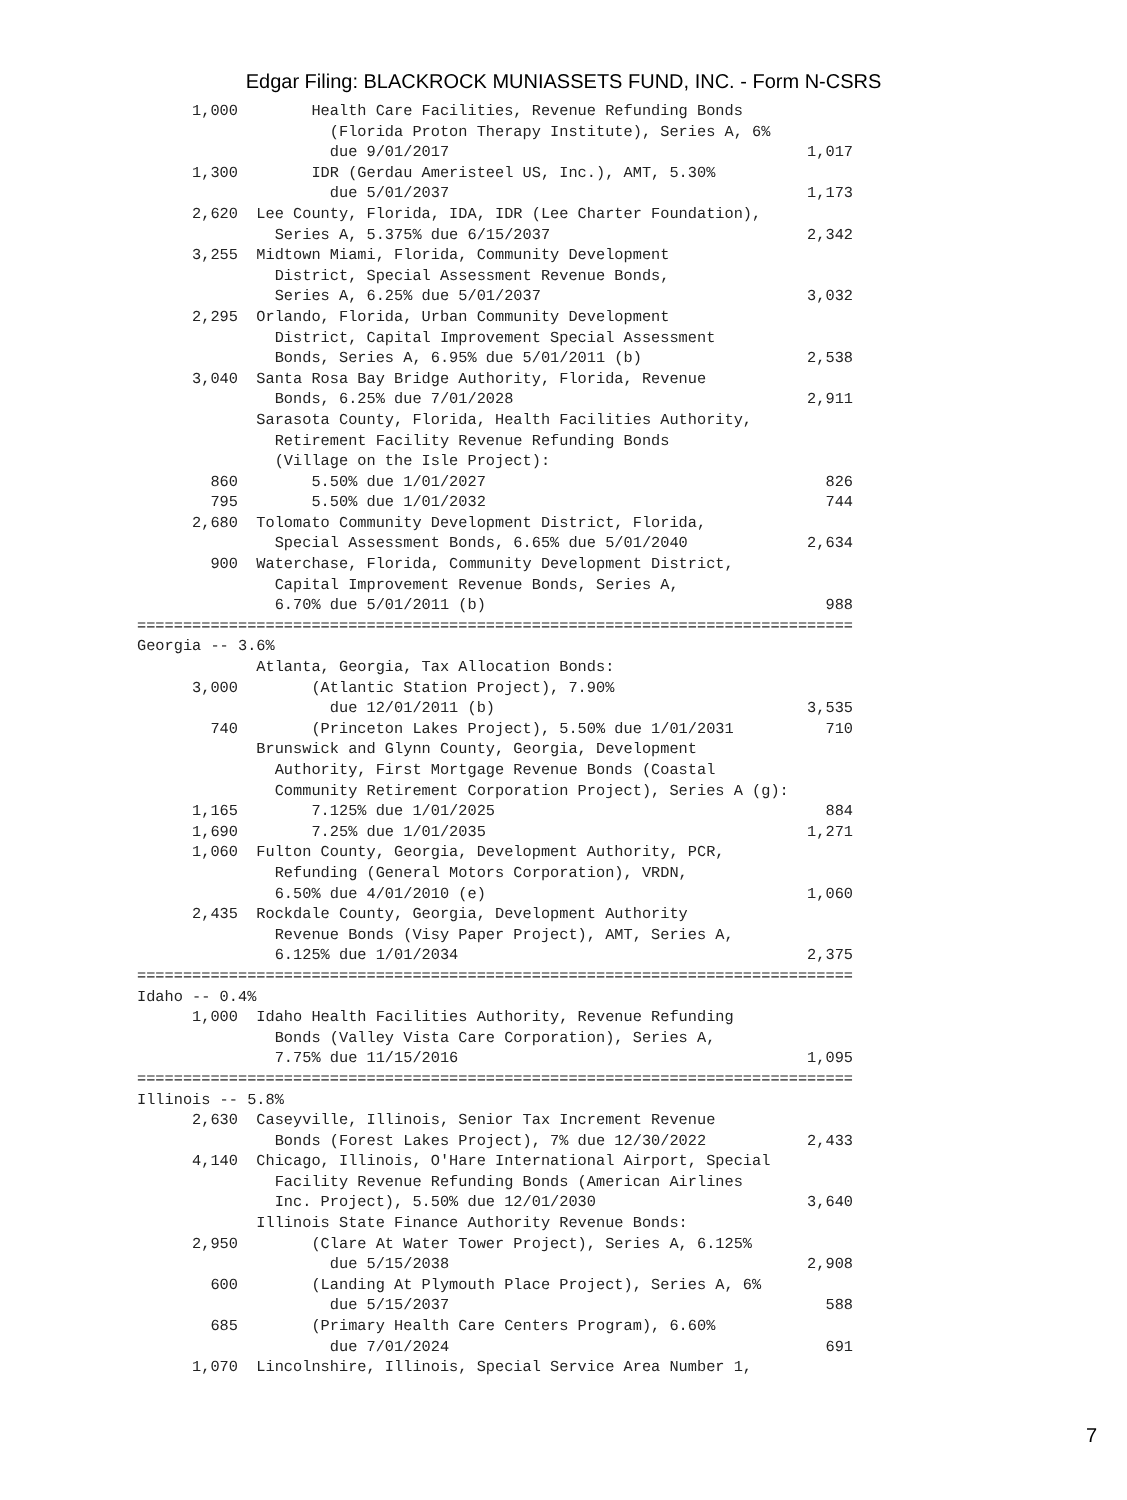Edgar Filing: BLACKROCK MUNIASSETS FUND, INC. - Form N-CSRS
      1,000        Health Care Facilities, Revenue Refunding Bonds
                     (Florida Proton Therapy Institute), Series A, 6%
                     due 9/01/2017                                       1,017
      1,300        IDR (Gerdau Ameristeel US, Inc.), AMT, 5.30%
                     due 5/01/2037                                       1,173
      2,620  Lee County, Florida, IDA, IDR (Lee Charter Foundation),
               Series A, 5.375% due 6/15/2037                            2,342
      3,255  Midtown Miami, Florida, Community Development
               District, Special Assessment Revenue Bonds,
               Series A, 6.25% due 5/01/2037                             3,032
      2,295  Orlando, Florida, Urban Community Development
               District, Capital Improvement Special Assessment
               Bonds, Series A, 6.95% due 5/01/2011 (b)                  2,538
      3,040  Santa Rosa Bay Bridge Authority, Florida, Revenue
               Bonds, 6.25% due 7/01/2028                                2,911
             Sarasota County, Florida, Health Facilities Authority,
               Retirement Facility Revenue Refunding Bonds
               (Village on the Isle Project):
        860        5.50% due 1/01/2027                                     826
        795        5.50% due 1/01/2032                                     744
      2,680  Tolomato Community Development District, Florida,
               Special Assessment Bonds, 6.65% due 5/01/2040             2,634
        900  Waterchase, Florida, Community Development District,
               Capital Improvement Revenue Bonds, Series A,
               6.70% due 5/01/2011 (b)                                     988
==============================================================================
Georgia -- 3.6%
             Atlanta, Georgia, Tax Allocation Bonds:
      3,000        (Atlantic Station Project), 7.90%
                     due 12/01/2011 (b)                                  3,535
        740        (Princeton Lakes Project), 5.50% due 1/01/2031          710
             Brunswick and Glynn County, Georgia, Development
               Authority, First Mortgage Revenue Bonds (Coastal
               Community Retirement Corporation Project), Series A (g):
      1,165        7.125% due 1/01/2025                                    884
      1,690        7.25% due 1/01/2035                                   1,271
      1,060  Fulton County, Georgia, Development Authority, PCR,
               Refunding (General Motors Corporation), VRDN,
               6.50% due 4/01/2010 (e)                                   1,060
      2,435  Rockdale County, Georgia, Development Authority
               Revenue Bonds (Visy Paper Project), AMT, Series A,
               6.125% due 1/01/2034                                      2,375
==============================================================================
Idaho -- 0.4%
      1,000  Idaho Health Facilities Authority, Revenue Refunding
               Bonds (Valley Vista Care Corporation), Series A,
               7.75% due 11/15/2016                                      1,095
==============================================================================
Illinois -- 5.8%
      2,630  Caseyville, Illinois, Senior Tax Increment Revenue
               Bonds (Forest Lakes Project), 7% due 12/30/2022           2,433
      4,140  Chicago, Illinois, O'Hare International Airport, Special
               Facility Revenue Refunding Bonds (American Airlines
               Inc. Project), 5.50% due 12/01/2030                       3,640
             Illinois State Finance Authority Revenue Bonds:
      2,950        (Clare At Water Tower Project), Series A, 6.125%
                     due 5/15/2038                                       2,908
        600        (Landing At Plymouth Place Project), Series A, 6%
                     due 5/15/2037                                         588
        685        (Primary Health Care Centers Program), 6.60%
                     due 7/01/2024                                         691
      1,070  Lincolnshire, Illinois, Special Service Area Number 1,
7